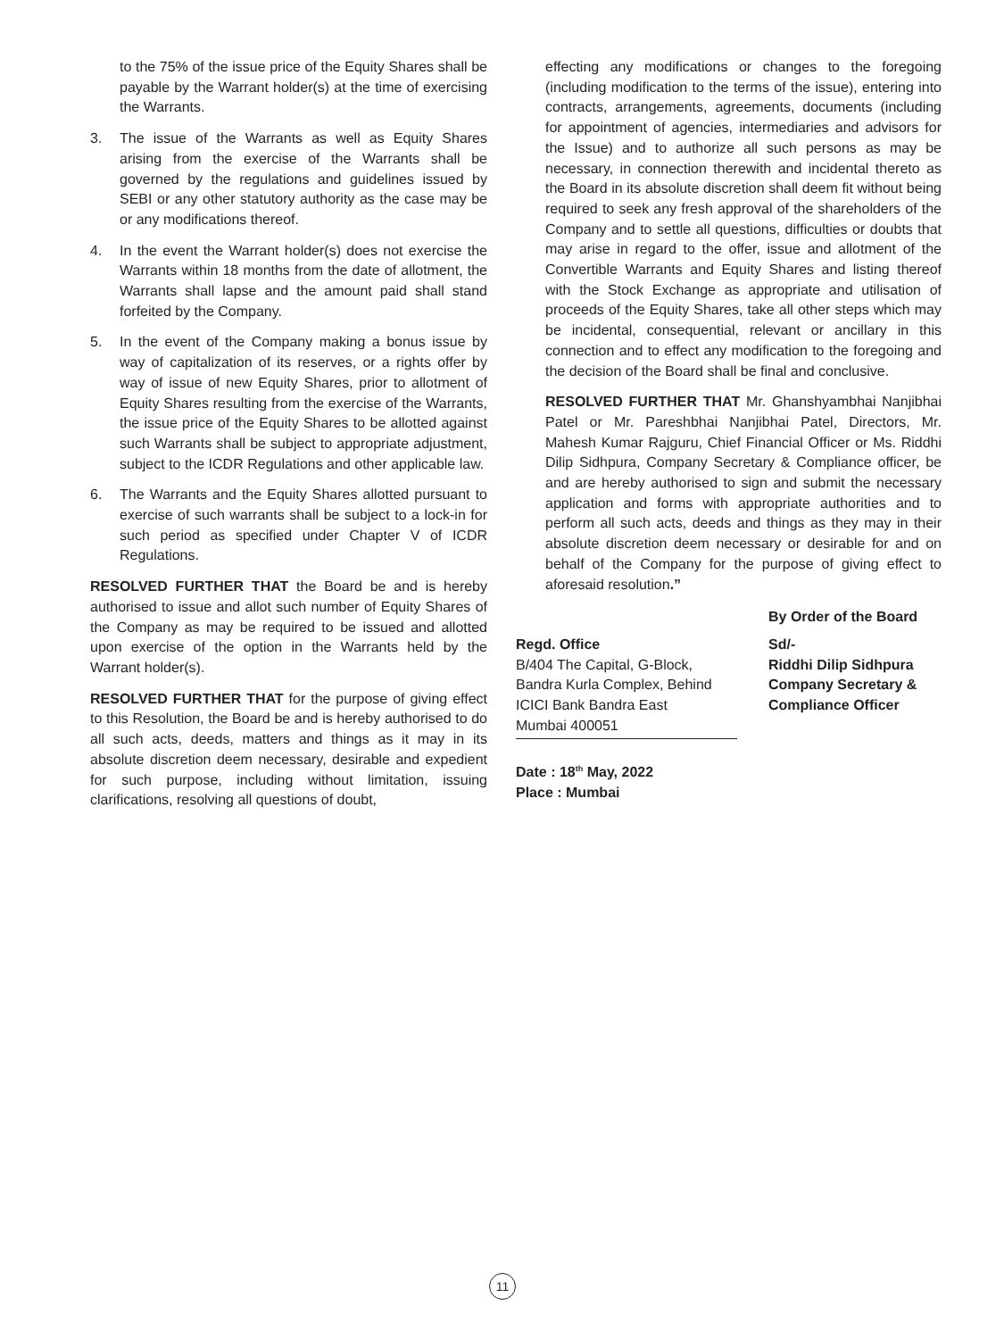to the 75% of the issue price of the Equity Shares shall be payable by the Warrant holder(s) at the time of exercising the Warrants.
3. The issue of the Warrants as well as Equity Shares arising from the exercise of the Warrants shall be governed by the regulations and guidelines issued by SEBI or any other statutory authority as the case may be or any modifications thereof.
4. In the event the Warrant holder(s) does not exercise the Warrants within 18 months from the date of allotment, the Warrants shall lapse and the amount paid shall stand forfeited by the Company.
5. In the event of the Company making a bonus issue by way of capitalization of its reserves, or a rights offer by way of issue of new Equity Shares, prior to allotment of Equity Shares resulting from the exercise of the Warrants, the issue price of the Equity Shares to be allotted against such Warrants shall be subject to appropriate adjustment, subject to the ICDR Regulations and other applicable law.
6. The Warrants and the Equity Shares allotted pursuant to exercise of such warrants shall be subject to a lock-in for such period as specified under Chapter V of ICDR Regulations.
RESOLVED FURTHER THAT the Board be and is hereby authorised to issue and allot such number of Equity Shares of the Company as may be required to be issued and allotted upon exercise of the option in the Warrants held by the Warrant holder(s).
RESOLVED FURTHER THAT for the purpose of giving effect to this Resolution, the Board be and is hereby authorised to do all such acts, deeds, matters and things as it may in its absolute discretion deem necessary, desirable and expedient for such purpose, including without limitation, issuing clarifications, resolving all questions of doubt,
effecting any modifications or changes to the foregoing (including modification to the terms of the issue), entering into contracts, arrangements, agreements, documents (including for appointment of agencies, intermediaries and advisors for the Issue) and to authorize all such persons as may be necessary, in connection therewith and incidental thereto as the Board in its absolute discretion shall deem fit without being required to seek any fresh approval of the shareholders of the Company and to settle all questions, difficulties or doubts that may arise in regard to the offer, issue and allotment of the Convertible Warrants and Equity Shares and listing thereof with the Stock Exchange as appropriate and utilisation of proceeds of the Equity Shares, take all other steps which may be incidental, consequential, relevant or ancillary in this connection and to effect any modification to the foregoing and the decision of the Board shall be final and conclusive.
RESOLVED FURTHER THAT Mr. Ghanshyambhai Nanjibhai Patel or Mr. Pareshbhai Nanjibhai Patel, Directors, Mr. Mahesh Kumar Rajguru, Chief Financial Officer or Ms. Riddhi Dilip Sidhpura, Company Secretary & Compliance officer, be and are hereby authorised to sign and submit the necessary application and forms with appropriate authorities and to perform all such acts, deeds and things as they may in their absolute discretion deem necessary or desirable for and on behalf of the Company for the purpose of giving effect to aforesaid resolution.”
By Order of the Board
Regd. Office
B/404 The Capital, G-Block,
Bandra Kurla Complex, Behind
ICICI Bank Bandra East
Mumbai 400051
Date : 18<sup>th</sup> May, 2022
Place : Mumbai
Sd/-
Riddhi Dilip Sidhpura
Company Secretary &
Compliance Officer
11